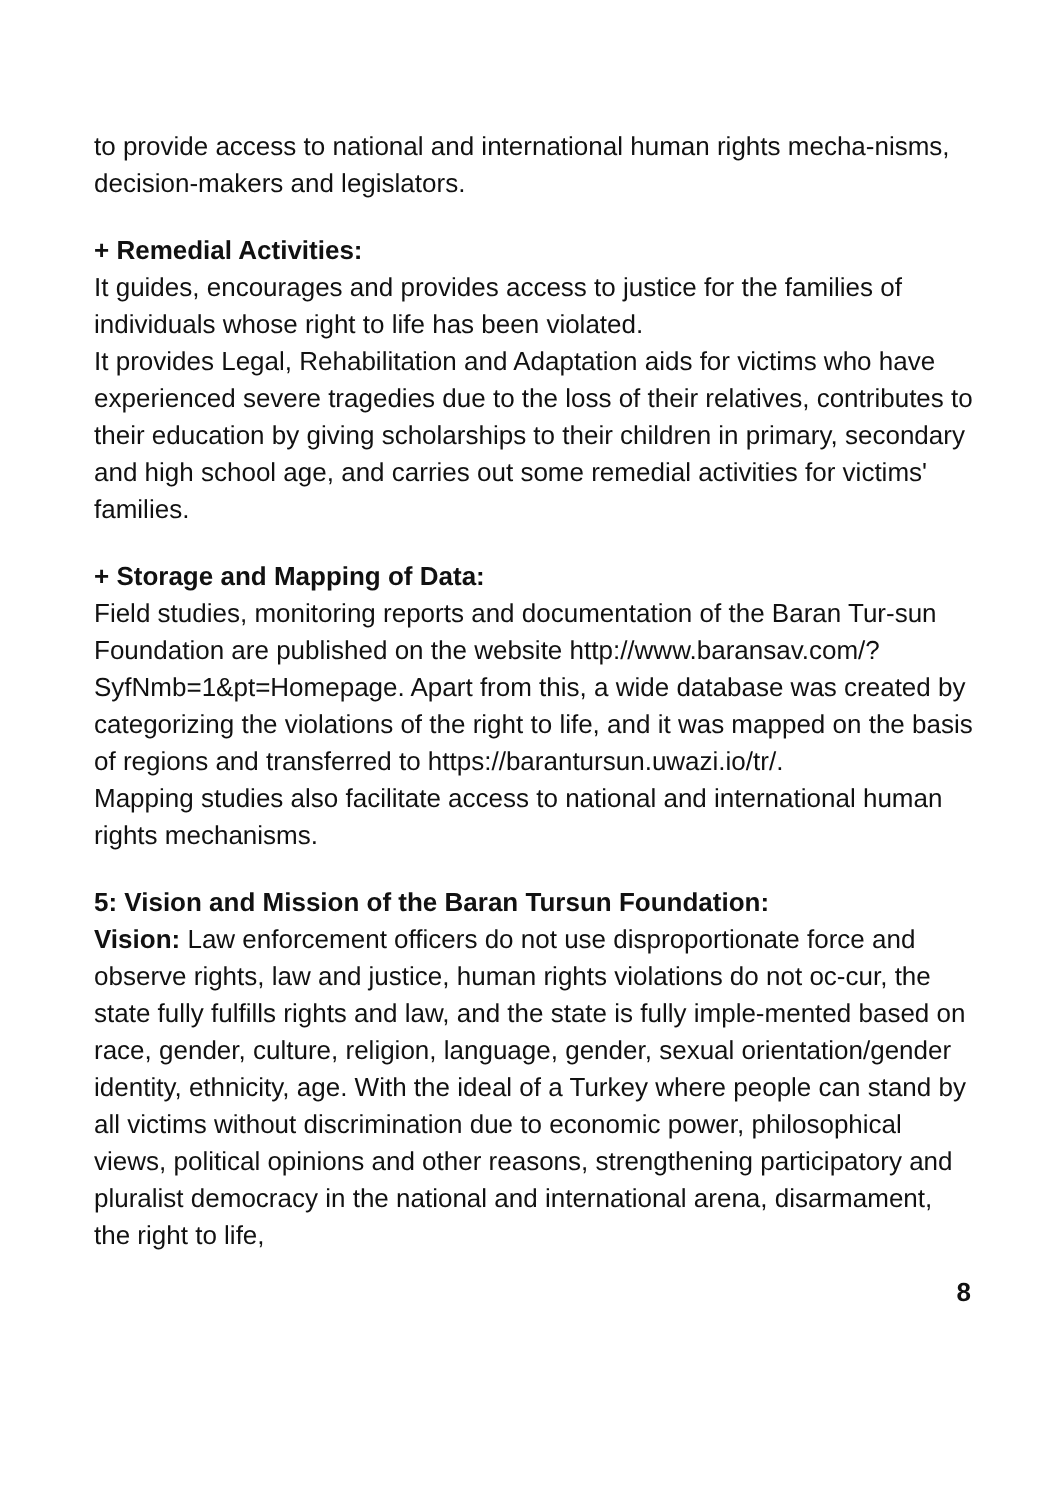to provide access to national and international human rights mecha-nisms, decision-makers and legislators.
+ Remedial Activities:
It guides, encourages and provides access to justice for the families of individuals whose right to life has been violated.
It provides Legal, Rehabilitation and Adaptation aids for victims who have experienced severe tragedies due to the loss of their relatives, contributes to their education by giving scholarships to their children in primary, secondary and high school age, and carries out some remedial activities for victims' families.
+ Storage and Mapping of Data:
Field studies, monitoring reports and documentation of the Baran Tur-sun Foundation are published on the website http://www.baransav.com/?SyfNmb=1&pt=Homepage. Apart from this, a wide database was created by categorizing the violations of the right to life, and it was mapped on the basis of regions and transferred to https://barantursun.uwazi.io/tr/.
Mapping studies also facilitate access to national and international human rights mechanisms.
5: Vision and Mission of the Baran Tursun Foundation:
Vision: Law enforcement officers do not use disproportionate force and observe rights, law and justice, human rights violations do not oc-cur, the state fully fulfills rights and law, and the state is fully imple-mented based on race, gender, culture, religion, language, gender, sexual orientation/gender identity, ethnicity, age. With the ideal of a Turkey where people can stand by all victims without discrimination due to economic power, philosophical views, political opinions and other reasons, strengthening participatory and pluralist democracy in the national and international arena, disarmament, the right to life,
8